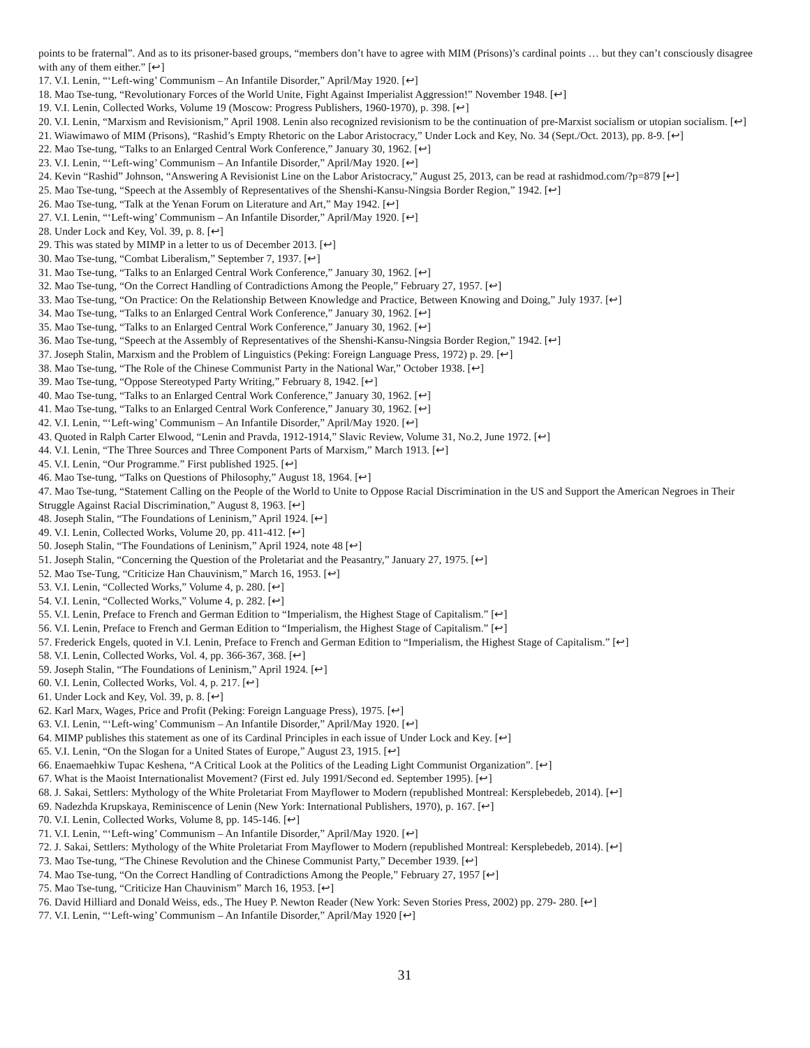points to be fraternal”. And as to its prisoner-based groups, “members don’t have to agree with MIM (Prisons)’s cardinal points … but they can’t consciously disagree with any of them either.” [↩]
17. V.I. Lenin, “‘Left-wing’ Communism – An Infantile Disorder,” April/May 1920. [↩]
18. Mao Tse-tung, “Revolutionary Forces of the World Unite, Fight Against Imperialist Aggression!” November 1948. [↩]
19. V.I. Lenin, Collected Works, Volume 19 (Moscow: Progress Publishers, 1960-1970), p. 398. [↩]
20. V.I. Lenin, “Marxism and Revisionism,” April 1908. Lenin also recognized revisionism to be the continuation of pre-Marxist socialism or utopian socialism. [↩]
21. Wiawimawo of MIM (Prisons), “Rashid’s Empty Rhetoric on the Labor Aristocracy,” Under Lock and Key, No. 34 (Sept./Oct. 2013), pp. 8-9. [↩]
22. Mao Tse-tung, “Talks to an Enlarged Central Work Conference,” January 30, 1962. [↩]
23. V.I. Lenin, “‘Left-wing’ Communism – An Infantile Disorder,” April/May 1920. [↩]
24. Kevin “Rashid” Johnson, “Answering A Revisionist Line on the Labor Aristocracy,” August 25, 2013, can be read at rashidmod.com/?p=879 [↩]
25. Mao Tse-tung, “Speech at the Assembly of Representatives of the Shenshi-Kansu-Ningsia Border Region,” 1942. [↩]
26. Mao Tse-tung, “Talk at the Yenan Forum on Literature and Art,” May 1942. [↩]
27. V.I. Lenin, “‘Left-wing’ Communism – An Infantile Disorder,” April/May 1920. [↩]
28. Under Lock and Key, Vol. 39, p. 8. [↩]
29. This was stated by MIMP in a letter to us of December 2013. [↩]
30. Mao Tse-tung, “Combat Liberalism,” September 7, 1937. [↩]
31. Mao Tse-tung, “Talks to an Enlarged Central Work Conference,” January 30, 1962. [↩]
32. Mao Tse-tung, “On the Correct Handling of Contradictions Among the People,” February 27, 1957. [↩]
33. Mao Tse-tung, “On Practice: On the Relationship Between Knowledge and Practice, Between Knowing and Doing,” July 1937. [↩]
34. Mao Tse-tung, “Talks to an Enlarged Central Work Conference,” January 30, 1962. [↩]
35. Mao Tse-tung, “Talks to an Enlarged Central Work Conference,” January 30, 1962. [↩]
36. Mao Tse-tung, “Speech at the Assembly of Representatives of the Shenshi-Kansu-Ningsia Border Region,” 1942. [↩]
37. Joseph Stalin, Marxism and the Problem of Linguistics (Peking: Foreign Language Press, 1972) p. 29. [↩]
38. Mao Tse-tung, “The Role of the Chinese Communist Party in the National War,” October 1938. [↩]
39. Mao Tse-tung, “Oppose Stereotyped Party Writing,” February 8, 1942. [↩]
40. Mao Tse-tung, “Talks to an Enlarged Central Work Conference,” January 30, 1962. [↩]
41. Mao Tse-tung, “Talks to an Enlarged Central Work Conference,” January 30, 1962. [↩]
42. V.I. Lenin, “‘Left-wing’ Communism – An Infantile Disorder,” April/May 1920. [↩]
43. Quoted in Ralph Carter Elwood, “Lenin and Pravda, 1912-1914,” Slavic Review, Volume 31, No.2, June 1972. [↩]
44. V.I. Lenin, “The Three Sources and Three Component Parts of Marxism,” March 1913. [↩]
45. V.I. Lenin, “Our Programme.” First published 1925. [↩]
46. Mao Tse-tung, “Talks on Questions of Philosophy,” August 18, 1964. [↩]
47. Mao Tse-tung, “Statement Calling on the People of the World to Unite to Oppose Racial Discrimination in the US and Support the American Negroes in Their Struggle Against Racial Discrimination,” August 8, 1963. [↩]
48. Joseph Stalin, “The Foundations of Leninism,” April 1924. [↩]
49. V.I. Lenin, Collected Works, Volume 20, pp. 411-412. [↩]
50. Joseph Stalin, “The Foundations of Leninism,” April 1924, note 48 [↩]
51. Joseph Stalin, “Concerning the Question of the Proletariat and the Peasantry,” January 27, 1975. [↩]
52. Mao Tse-Tung, “Criticize Han Chauvinism,” March 16, 1953. [↩]
53. V.I. Lenin, “Collected Works,” Volume 4, p. 280. [↩]
54. V.I. Lenin, “Collected Works,” Volume 4, p. 282. [↩]
55. V.I. Lenin, Preface to French and German Edition to “Imperialism, the Highest Stage of Capitalism.” [↩]
56. V.I. Lenin, Preface to French and German Edition to “Imperialism, the Highest Stage of Capitalism.” [↩]
57. Frederick Engels, quoted in V.I. Lenin, Preface to French and German Edition to “Imperialism, the Highest Stage of Capitalism.” [↩]
58. V.I. Lenin, Collected Works, Vol. 4, pp. 366-367, 368. [↩]
59. Joseph Stalin, “The Foundations of Leninism,” April 1924. [↩]
60. V.I. Lenin, Collected Works, Vol. 4, p. 217. [↩]
61. Under Lock and Key, Vol. 39, p. 8. [↩]
62. Karl Marx, Wages, Price and Profit (Peking: Foreign Language Press), 1975. [↩]
63. V.I. Lenin, “‘Left-wing’ Communism – An Infantile Disorder,” April/May 1920. [↩]
64. MIMP publishes this statement as one of its Cardinal Principles in each issue of Under Lock and Key. [↩]
65. V.I. Lenin, “On the Slogan for a United States of Europe,” August 23, 1915. [↩]
66. Enaemaehkiw Tupac Keshena, “A Critical Look at the Politics of the Leading Light Communist Organization”. [↩]
67. What is the Maoist Internationalist Movement? (First ed. July 1991/Second ed. September 1995). [↩]
68. J. Sakai, Settlers: Mythology of the White Proletariat From Mayflower to Modern (republished Montreal: Kersplebedeb, 2014). [↩]
69. Nadezhda Krupskaya, Reminiscence of Lenin (New York: International Publishers, 1970), p. 167. [↩]
70. V.I. Lenin, Collected Works, Volume 8, pp. 145-146. [↩]
71. V.I. Lenin, “‘Left-wing’ Communism – An Infantile Disorder,” April/May 1920. [↩]
72. J. Sakai, Settlers: Mythology of the White Proletariat From Mayflower to Modern (republished Montreal: Kersplebedeb, 2014). [↩]
73. Mao Tse-tung, “The Chinese Revolution and the Chinese Communist Party,” December 1939. [↩]
74. Mao Tse-tung, “On the Correct Handling of Contradictions Among the People,” February 27, 1957 [↩]
75. Mao Tse-tung, “Criticize Han Chauvinism” March 16, 1953. [↩]
76. David Hilliard and Donald Weiss, eds., The Huey P. Newton Reader (New York: Seven Stories Press, 2002) pp. 279- 280. [↩]
77. V.I. Lenin, “‘Left-wing’ Communism – An Infantile Disorder,” April/May 1920 [↩]
31